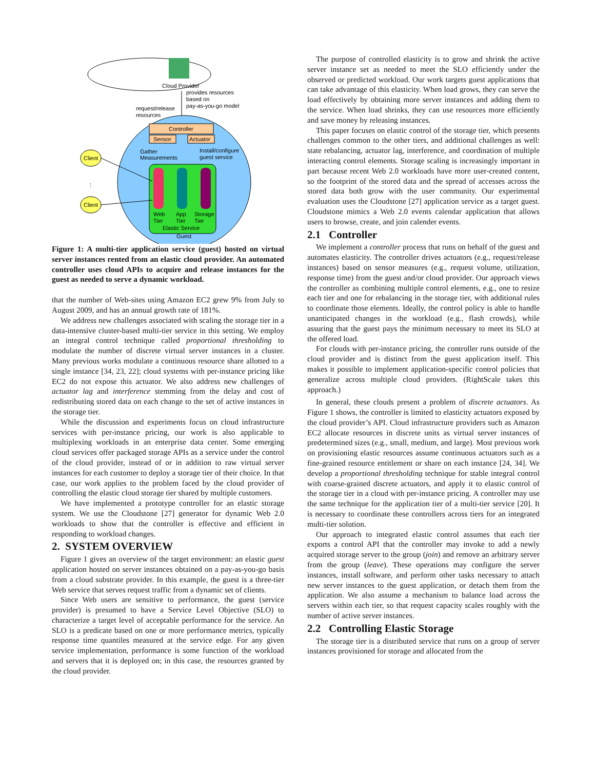Cloud Provider
provides resources
based on
pay-as-you-go model
request/release
resources
Controller
Sensor
Actuator
Gather
Measurements
Install/configure
guest service
Web
Tier
App
Tier
Storage
Tier
Elastic Service
Guest
Client
⋮
Client
Figure 1: A multi-tier application service (guest) hosted on virtual server instances rented from an elastic cloud provider. An automated controller uses cloud APIs to acquire and release instances for the guest as needed to serve a dynamic workload.
that the number of Web-sites using Amazon EC2 grew 9% from July to August 2009, and has an annual growth rate of 181%.
We address new challenges associated with scaling the storage tier in a data-intensive cluster-based multi-tier service in this setting. We employ an integral control technique called proportional thresholding to modulate the number of discrete virtual server instances in a cluster. Many previous works modulate a continuous resource share allotted to a single instance [34, 23, 22]; cloud systems with per-instance pricing like EC2 do not expose this actuator. We also address new challenges of actuator lag and interference stemming from the delay and cost of redistributing stored data on each change to the set of active instances in the storage tier.
While the discussion and experiments focus on cloud infrastructure services with per-instance pricing, our work is also applicable to multiplexing workloads in an enterprise data center. Some emerging cloud services offer packaged storage APIs as a service under the control of the cloud provider, instead of or in addition to raw virtual server instances for each customer to deploy a storage tier of their choice. In that case, our work applies to the problem faced by the cloud provider of controlling the elastic cloud storage tier shared by multiple customers.
We have implemented a prototype controller for an elastic storage system. We use the Cloudstone [27] generator for dynamic Web 2.0 workloads to show that the controller is effective and efficient in responding to workload changes.
2. SYSTEM OVERVIEW
Figure 1 gives an overview of the target environment: an elastic guest application hosted on server instances obtained on a pay-as-you-go basis from a cloud substrate provider. In this example, the guest is a three-tier Web service that serves request traffic from a dynamic set of clients.
Since Web users are sensitive to performance, the guest (service provider) is presumed to have a Service Level Objective (SLO) to characterize a target level of acceptable performance for the service. An SLO is a predicate based on one or more performance metrics, typically response time quantiles measured at the service edge. For any given service implementation, performance is some function of the workload and servers that it is deployed on; in this case, the resources granted by the cloud provider.
The purpose of controlled elasticity is to grow and shrink the active server instance set as needed to meet the SLO efficiently under the observed or predicted workload. Our work targets guest applications that can take advantage of this elasticity. When load grows, they can serve the load effectively by obtaining more server instances and adding them to the service. When load shrinks, they can use resources more efficiently and save money by releasing instances.
This paper focuses on elastic control of the storage tier, which presents challenges common to the other tiers, and additional challenges as well: state rebalancing, actuator lag, interference, and coordination of multiple interacting control elements. Storage scaling is increasingly important in part because recent Web 2.0 workloads have more user-created content, so the footprint of the stored data and the spread of accesses across the stored data both grow with the user community. Our experimental evaluation uses the Cloudstone [27] application service as a target guest. Cloudstone mimics a Web 2.0 events calendar application that allows users to browse, create, and join calender events.
2.1 Controller
We implement a controller process that runs on behalf of the guest and automates elasticity. The controller drives actuators (e.g., request/release instances) based on sensor measures (e.g., request volume, utilization, response time) from the guest and/or cloud provider. Our approach views the controller as combining multiple control elements, e.g., one to resize each tier and one for rebalancing in the storage tier, with additional rules to coordinate those elements. Ideally, the control policy is able to handle unanticipated changes in the workload (e.g., flash crowds), while assuring that the guest pays the minimum necessary to meet its SLO at the offered load.
For clouds with per-instance pricing, the controller runs outside of the cloud provider and is distinct from the guest application itself. This makes it possible to implement application-specific control policies that generalize across multiple cloud providers. (RightScale takes this approach.)
In general, these clouds present a problem of discrete actuators. As Figure 1 shows, the controller is limited to elasticity actuators exposed by the cloud provider’s API. Cloud infrastructure providers such as Amazon EC2 allocate resources in discrete units as virtual server instances of predetermined sizes (e.g., small, medium, and large). Most previous work on provisioning elastic resources assume continuous actuators such as a fine-grained resource entitlement or share on each instance [24, 34]. We develop a proportional thresholding technique for stable integral control with coarse-grained discrete actuators, and apply it to elastic control of the storage tier in a cloud with per-instance pricing. A controller may use the same technique for the application tier of a multi-tier service [20]. It is necessary to coordinate these controllers across tiers for an integrated multi-tier solution.
Our approach to integrated elastic control assumes that each tier exports a control API that the controller may invoke to add a newly acquired storage server to the group (join) and remove an arbitrary server from the group (leave). These operations may configure the server instances, install software, and perform other tasks necessary to attach new server instances to the guest application, or detach them from the application. We also assume a mechanism to balance load across the servers within each tier, so that request capacity scales roughly with the number of active server instances.
2.2 Controlling Elastic Storage
The storage tier is a distributed service that runs on a group of server instances provisioned for storage and allocated from the